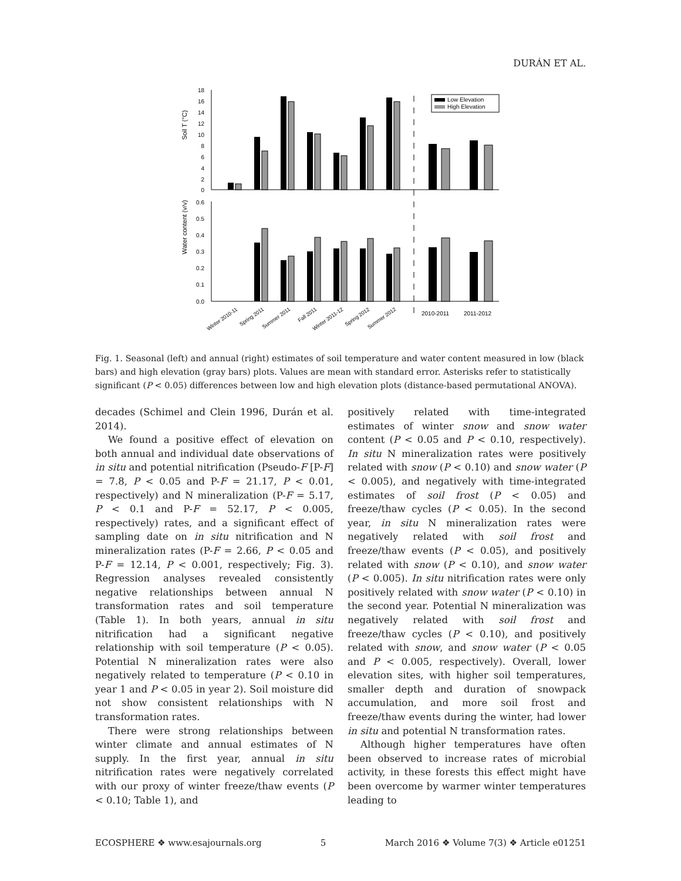DURÁN ET AL.
Soil T (°C)
18
16
14
12
10
8
6
4
2
0
Low Elevation
High Elevation
Water content (v/v)
0.6
0.5
0.4
0.3
0.2
0.1
0.0
Winter 2010-11
Spring 2011
Summer 2011
Fall 2011
Winter 2011-12
Spring 2012
Summer 2012
2010-2011
2011-2012
Fig. 1. Seasonal (left) and annual (right) estimates of soil temperature and water content measured in low (black bars) and high elevation (gray bars) plots. Values are mean with standard error. Asterisks refer to statistically significant (P < 0.05) differences between low and high elevation plots (distance-based permutational ANOVA).
decades (Schimel and Clein 1996, Durán et al. 2014).
We found a positive effect of elevation on both annual and individual date observations of in situ and potential nitrification (Pseudo-F [P-F] = 7.8, P < 0.05 and P-F = 21.17, P < 0.01, respectively) and N mineralization (P-F = 5.17, P < 0.1 and P-F = 52.17, P < 0.005, respectively) rates, and a significant effect of sampling date on in situ nitrification and N mineralization rates (P-F = 2.66, P < 0.05 and P-F = 12.14, P < 0.001, respectively; Fig. 3). Regression analyses revealed consistently negative relationships between annual N transformation rates and soil temperature (Table 1). In both years, annual in situ nitrification had a significant negative relationship with soil temperature (P < 0.05). Potential N mineralization rates were also negatively related to temperature (P < 0.10 in year 1 and P < 0.05 in year 2). Soil moisture did not show consistent relationships with N transformation rates.
There were strong relationships between winter climate and annual estimates of N supply. In the first year, annual in situ nitrification rates were negatively correlated with our proxy of winter freeze/thaw events (P < 0.10; Table 1), and
positively related with time-integrated estimates of winter snow and snow water content (P < 0.05 and P < 0.10, respectively). In situ N mineralization rates were positively related with snow (P < 0.10) and snow water (P < 0.005), and negatively with time-integrated estimates of soil frost (P < 0.05) and freeze/thaw cycles (P < 0.05). In the second year, in situ N mineralization rates were negatively related with soil frost and freeze/thaw events (P < 0.05), and positively related with snow (P < 0.10), and snow water (P < 0.005). In situ nitrification rates were only positively related with snow water (P < 0.10) in the second year. Potential N mineralization was negatively related with soil frost and freeze/thaw cycles (P < 0.10), and positively related with snow, and snow water (P < 0.05 and P < 0.005, respectively). Overall, lower elevation sites, with higher soil temperatures, smaller depth and duration of snowpack accumulation, and more soil frost and freeze/thaw events during the winter, had lower in situ and potential N transformation rates.
Although higher temperatures have often been observed to increase rates of microbial activity, in these forests this effect might have been overcome by warmer winter temperatures leading to
ECOSPHERE ❖ www.esajournals.org 5 March 2016 ❖ Volume 7(3) ❖ Article e01251